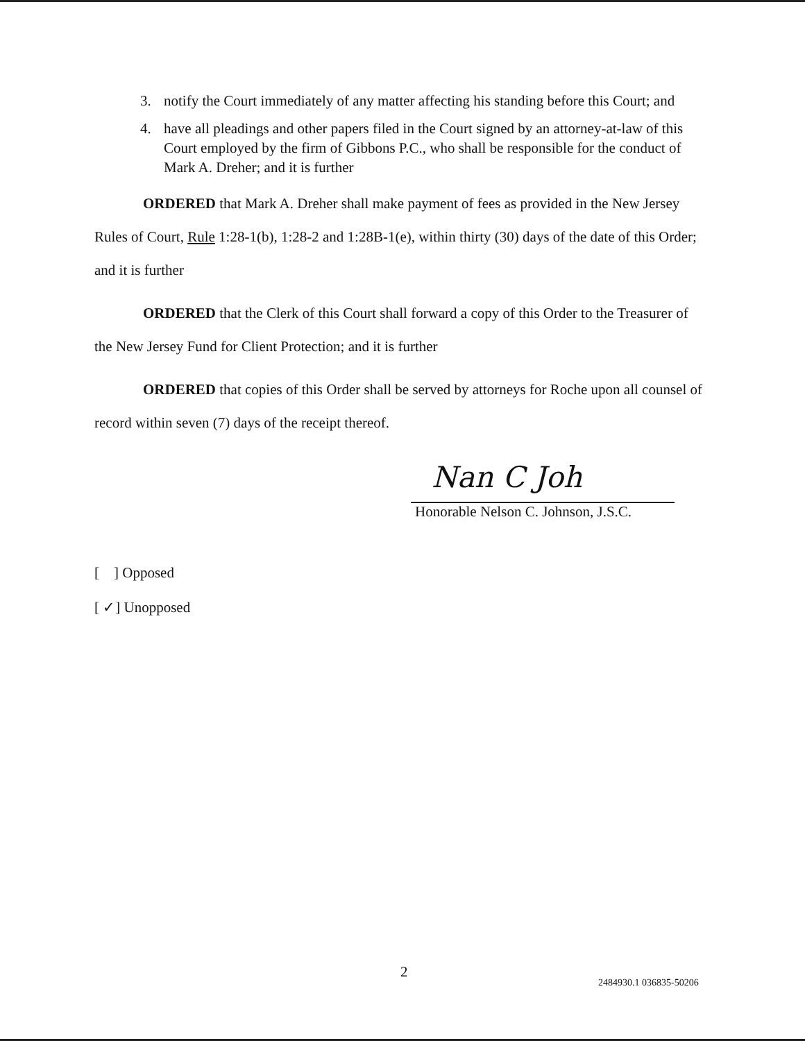3. notify the Court immediately of any matter affecting his standing before this Court; and
4. have all pleadings and other papers filed in the Court signed by an attorney-at-law of this Court employed by the firm of Gibbons P.C., who shall be responsible for the conduct of Mark A. Dreher; and it is further
ORDERED that Mark A. Dreher shall make payment of fees as provided in the New Jersey Rules of Court, Rule 1:28-1(b), 1:28-2 and 1:28B-1(e), within thirty (30) days of the date of this Order; and it is further
ORDERED that the Clerk of this Court shall forward a copy of this Order to the Treasurer of the New Jersey Fund for Client Protection; and it is further
ORDERED that copies of this Order shall be served by attorneys for Roche upon all counsel of record within seven (7) days of the receipt thereof.
Nan C Joh
Honorable Nelson C. Johnson, J.S.C.
[ ] Opposed
[ ✓] Unopposed
2
2484930.1 036835-50206